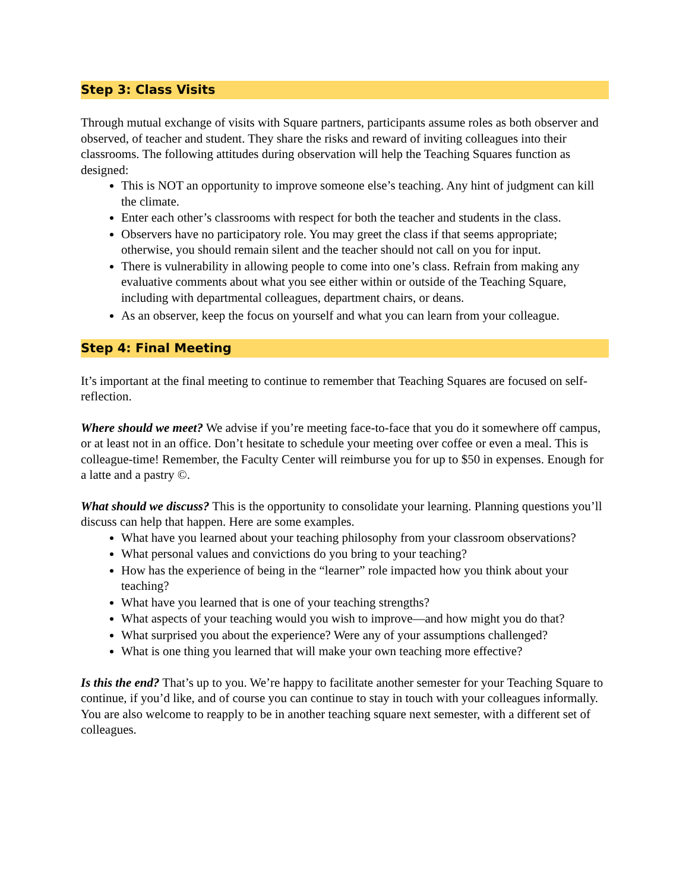Step 3: Class Visits
Through mutual exchange of visits with Square partners, participants assume roles as both observer and observed, of teacher and student. They share the risks and reward of inviting colleagues into their classrooms. The following attitudes during observation will help the Teaching Squares function as designed:
This is NOT an opportunity to improve someone else’s teaching. Any hint of judgment can kill the climate.
Enter each other’s classrooms with respect for both the teacher and students in the class.
Observers have no participatory role. You may greet the class if that seems appropriate; otherwise, you should remain silent and the teacher should not call on you for input.
There is vulnerability in allowing people to come into one’s class. Refrain from making any evaluative comments about what you see either within or outside of the Teaching Square, including with departmental colleagues, department chairs, or deans.
As an observer, keep the focus on yourself and what you can learn from your colleague.
Step 4: Final Meeting
It’s important at the final meeting to continue to remember that Teaching Squares are focused on self-reflection.
Where should we meet? We advise if you’re meeting face-to-face that you do it somewhere off campus, or at least not in an office. Don’t hesitate to schedule your meeting over coffee or even a meal. This is colleague-time! Remember, the Faculty Center will reimburse you for up to $50 in expenses. Enough for a latte and a pastry ©.
What should we discuss? This is the opportunity to consolidate your learning. Planning questions you’ll discuss can help that happen. Here are some examples.
What have you learned about your teaching philosophy from your classroom observations?
What personal values and convictions do you bring to your teaching?
How has the experience of being in the “learner” role impacted how you think about your teaching?
What have you learned that is one of your teaching strengths?
What aspects of your teaching would you wish to improve—and how might you do that?
What surprised you about the experience? Were any of your assumptions challenged?
What is one thing you learned that will make your own teaching more effective?
Is this the end? That’s up to you. We’re happy to facilitate another semester for your Teaching Square to continue, if you’d like, and of course you can continue to stay in touch with your colleagues informally. You are also welcome to reapply to be in another teaching square next semester, with a different set of colleagues.